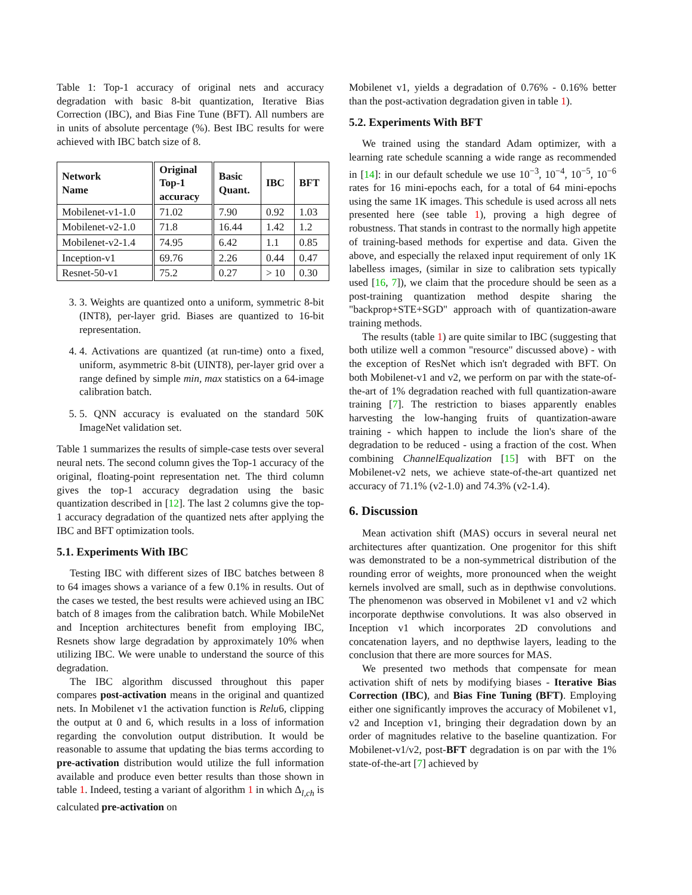Table 1: Top-1 accuracy of original nets and accuracy degradation with basic 8-bit quantization, Iterative Bias Correction (IBC), and Bias Fine Tune (BFT). All numbers are in units of absolute percentage (%). Best IBC results for were achieved with IBC batch size of 8.
| Network Name | Original Top-1 accuracy | Basic Quant. | IBC | BFT |
| --- | --- | --- | --- | --- |
| Mobilenet-v1-1.0 | 71.02 | 7.90 | 0.92 | 1.03 |
| Mobilenet-v2-1.0 | 71.8 | 16.44 | 1.42 | 1.2 |
| Mobilenet-v2-1.4 | 74.95 | 6.42 | 1.1 | 0.85 |
| Inception-v1 | 69.76 | 2.26 | 0.44 | 0.47 |
| Resnet-50-v1 | 75.2 | 0.27 | > 10 | 0.30 |
3. 3. Weights are quantized onto a uniform, symmetric 8-bit (INT8), per-layer grid. Biases are quantized to 16-bit representation.
4. 4. Activations are quantized (at run-time) onto a fixed, uniform, asymmetric 8-bit (UINT8), per-layer grid over a range defined by simple min, max statistics on a 64-image calibration batch.
5. 5. QNN accuracy is evaluated on the standard 50K ImageNet validation set.
Table 1 summarizes the results of simple-case tests over several neural nets. The second column gives the Top-1 accuracy of the original, floating-point representation net. The third column gives the top-1 accuracy degradation using the basic quantization described in [12]. The last 2 columns give the top-1 accuracy degradation of the quantized nets after applying the IBC and BFT optimization tools.
5.1. Experiments With IBC
Testing IBC with different sizes of IBC batches between 8 to 64 images shows a variance of a few 0.1% in results. Out of the cases we tested, the best results were achieved using an IBC batch of 8 images from the calibration batch. While MobileNet and Inception architectures benefit from employing IBC, Resnets show large degradation by approximately 10% when utilizing IBC. We were unable to understand the source of this degradation.
The IBC algorithm discussed throughout this paper compares post-activation means in the original and quantized nets. In Mobilenet v1 the activation function is Relu6, clipping the output at 0 and 6, which results in a loss of information regarding the convolution output distribution. It would be reasonable to assume that updating the bias terms according to pre-activation distribution would utilize the full information available and produce even better results than those shown in table 1. Indeed, testing a variant of algorithm 1 in which Δ<sub>l,ch</sub> is calculated pre-activation on
Mobilenet v1, yields a degradation of 0.76% - 0.16% better than the post-activation degradation given in table 1).
5.2. Experiments With BFT
We trained using the standard Adam optimizer, with a learning rate schedule scanning a wide range as recommended in [14]: in our default schedule we use 10<sup>−3</sup>, 10<sup>−4</sup>, 10<sup>−5</sup>, 10<sup>−6</sup> rates for 16 mini-epochs each, for a total of 64 mini-epochs using the same 1K images. This schedule is used across all nets presented here (see table 1), proving a high degree of robustness. That stands in contrast to the normally high appetite of training-based methods for expertise and data. Given the above, and especially the relaxed input requirement of only 1K labelless images, (similar in size to calibration sets typically used [16, 7]), we claim that the procedure should be seen as a post-training quantization method despite sharing the "backprop+STE+SGD" approach with of quantization-aware training methods.
The results (table 1) are quite similar to IBC (suggesting that both utilize well a common "resource" discussed above) - with the exception of ResNet which isn't degraded with BFT. On both Mobilenet-v1 and v2, we perform on par with the state-of-the-art of 1% degradation reached with full quantization-aware training [7]. The restriction to biases apparently enables harvesting the low-hanging fruits of quantization-aware training - which happen to include the lion's share of the degradation to be reduced - using a fraction of the cost. When combining ChannelEqualization [15] with BFT on the Mobilenet-v2 nets, we achieve state-of-the-art quantized net accuracy of 71.1% (v2-1.0) and 74.3% (v2-1.4).
6. Discussion
Mean activation shift (MAS) occurs in several neural net architectures after quantization. One progenitor for this shift was demonstrated to be a non-symmetrical distribution of the rounding error of weights, more pronounced when the weight kernels involved are small, such as in depthwise convolutions. The phenomenon was observed in Mobilenet v1 and v2 which incorporate depthwise convolutions. It was also observed in Inception v1 which incorporates 2D convolutions and concatenation layers, and no depthwise layers, leading to the conclusion that there are more sources for MAS.
We presented two methods that compensate for mean activation shift of nets by modifying biases - Iterative Bias Correction (IBC), and Bias Fine Tuning (BFT). Employing either one significantly improves the accuracy of Mobilenet v1, v2 and Inception v1, bringing their degradation down by an order of magnitudes relative to the baseline quantization. For Mobilenet-v1/v2, post-BFT degradation is on par with the 1% state-of-the-art [7] achieved by